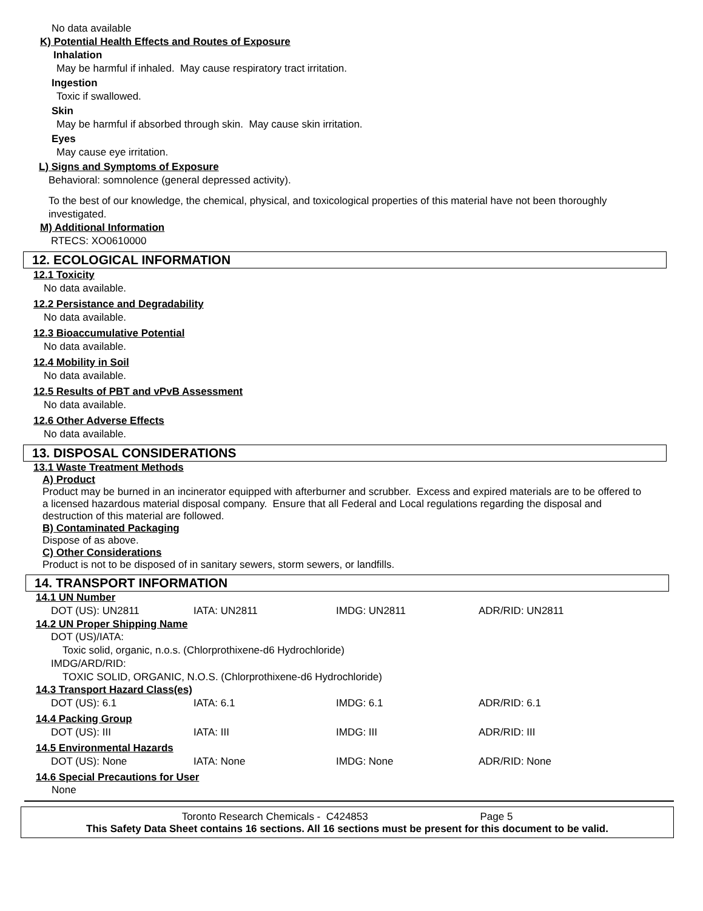No data available
K) Potential Health Effects and Routes of Exposure
Inhalation
May be harmful if inhaled. May cause respiratory tract irritation.
Ingestion
Toxic if swallowed.
Skin
May be harmful if absorbed through skin. May cause skin irritation.
Eyes
May cause eye irritation.
L) Signs and Symptoms of Exposure
Behavioral: somnolence (general depressed activity).
To the best of our knowledge, the chemical, physical, and toxicological properties of this material have not been thoroughly investigated.
M) Additional Information
RTECS: XO0610000
12. ECOLOGICAL INFORMATION
12.1 Toxicity
No data available.
12.2 Persistance and Degradability
No data available.
12.3 Bioaccumulative Potential
No data available.
12.4 Mobility in Soil
No data available.
12.5 Results of PBT and vPvB Assessment
No data available.
12.6 Other Adverse Effects
No data available.
13. DISPOSAL CONSIDERATIONS
13.1 Waste Treatment Methods
A) Product
Product may be burned in an incinerator equipped with afterburner and scrubber. Excess and expired materials are to be offered to a licensed hazardous material disposal company. Ensure that all Federal and Local regulations regarding the disposal and destruction of this material are followed.
B) Contaminated Packaging
Dispose of as above.
C) Other Considerations
Product is not to be disposed of in sanitary sewers, storm sewers, or landfills.
14. TRANSPORT INFORMATION
14.1 UN Number
| DOT (US): UN2811 | IATA: UN2811 | IMDG: UN2811 | ADR/RID: UN2811 |
14.2 UN Proper Shipping Name
DOT (US)/IATA:
Toxic solid, organic, n.o.s. (Chlorprothixene-d6 Hydrochloride)
IMDG/ARD/RID:
TOXIC SOLID, ORGANIC, N.O.S. (Chlorprothixene-d6 Hydrochloride)
14.3 Transport Hazard Class(es)
| DOT (US): 6.1 | IATA: 6.1 | IMDG: 6.1 | ADR/RID: 6.1 |
14.4 Packing Group
| DOT (US): III | IATA: III | IMDG: III | ADR/RID: III |
14.5 Environmental Hazards
| DOT (US): None | IATA: None | IMDG: None | ADR/RID: None |
14.6 Special Precautions for User
None
Toronto Research Chemicals - C424853 Page 5
This Safety Data Sheet contains 16 sections. All 16 sections must be present for this document to be valid.